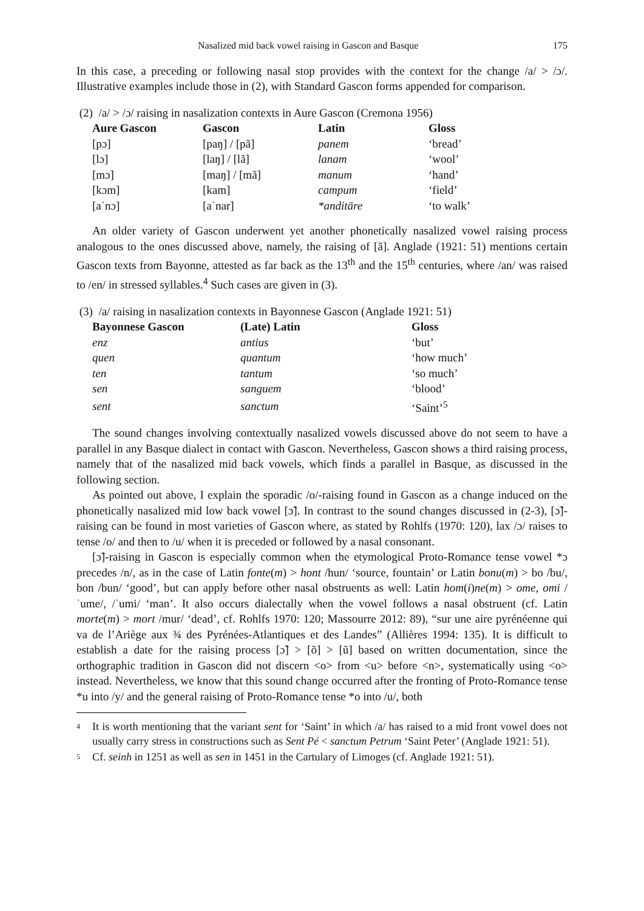Nasalized mid back vowel raising in Gascon and Basque 175
In this case, a preceding or following nasal stop provides with the context for the change /a/ > /ɔ/. Illustrative examples include those in (2), with Standard Gascon forms appended for comparison.
(2) /a/ > /ɔ/ raising in nasalization contexts in Aure Gascon (Cremona 1956)
| Aure Gascon | Gascon | Latin | Gloss |
| --- | --- | --- | --- |
| [pɔ] | [paŋ] / [pã] | panem | ‘bread’ |
| [lɔ] | [laŋ] / [lã] | lanam | ‘wool’ |
| [mɔ] | [maŋ] / [mã] | manum | ‘hand’ |
| [kɔm] | [kam] | campum | ‘field’ |
| [aˈnɔ] | [aˈnar] | *anditāre | ‘to walk’ |
An older variety of Gascon underwent yet another phonetically nasalized vowel raising process analogous to the ones discussed above, namely, the raising of [ã]. Anglade (1921: 51) mentions certain Gascon texts from Bayonne, attested as far back as the 13<sup>th</sup> and the 15<sup>th</sup> centuries, where /an/ was raised to /en/ in stressed syllables.<sup>4</sup> Such cases are given in (3).
(3) /a/ raising in nasalization contexts in Bayonnese Gascon (Anglade 1921: 51)
| Bayonnese Gascon | (Late) Latin | Gloss |
| --- | --- | --- |
| enz | antius | ‘but’ |
| quen | quantum | ‘how much’ |
| ten | tantum | ‘so much’ |
| sen | sanguem | ‘blood’ |
| sent | sanctum | ‘Saint’<sup>5</sup> |
The sound changes involving contextually nasalized vowels discussed above do not seem to have a parallel in any Basque dialect in contact with Gascon. Nevertheless, Gascon shows a third raising process, namely that of the nasalized mid back vowels, which finds a parallel in Basque, as discussed in the following section.
As pointed out above, I explain the sporadic /o/-raising found in Gascon as a change induced on the phonetically nasalized mid low back vowel [ɔ̃]. In contrast to the sound changes discussed in (2-3), [ɔ̃]-raising can be found in most varieties of Gascon where, as stated by Rohlfs (1970: 120), lax /ɔ/ raises to tense /o/ and then to /u/ when it is preceded or followed by a nasal consonant.
[ɔ̃]-raising in Gascon is especially common when the etymological Proto-Romance tense vowel *ɔ precedes /n/, as in the case of Latin fonte(m) > hont /hun/ ‘source, fountain’ or Latin bonu(m) > bo /bu/, bon /bun/ ‘good’, but can apply before other nasal obstruents as well: Latin hom(i)ne(m) > ome, omi /ˈume/, /ˈumi/ ‘man’. It also occurs dialectally when the vowel follows a nasal obstruent (cf. Latin morte(m) > mort /mur/ ‘dead’, cf. Rohlfs 1970: 120; Massourre 2012: 89), “sur une aire pyrénéenne qui va de l’Ariège aux ¾ des Pyrénées-Atlantiques et des Landes” (Allières 1994: 135). It is difficult to establish a date for the raising process [ɔ̃] > [õ] > [ũ] based on written documentation, since the orthographic tradition in Gascon did not discern <o> from <u> before <n>, systematically using <o> instead. Nevertheless, we know that this sound change occurred after the fronting of Proto-Romance tense *u into /y/ and the general raising of Proto-Romance tense *o into /u/, both
<sup>4</sup>
It is worth mentioning that the variant sent for ‘Saint’ in which /a/ has raised to a mid front vowel does not usually carry stress in constructions such as Sent Pé < sanctum Petrum ‘Saint Peter’ (Anglade 1921: 51).
<sup>5</sup>
Cf. seinh in 1251 as well as sen in 1451 in the Cartulary of Limoges (cf. Anglade 1921: 51).